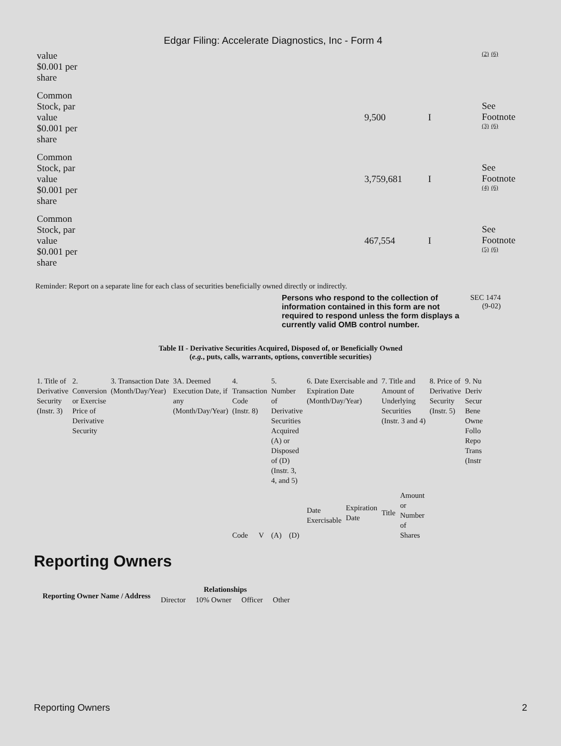Edgar Filing: Accelerate Diagnostics, Inc - Form 4
| value $0.001 per share | | | <sup>(2)</sup> <sup>(6)</sup> |
| Common Stock, par value $0.001 per share | 9,500 | I | See Footnote <sup>(3)</sup> <sup>(6)</sup> |
| Common Stock, par value $0.001 per share | 3,759,681 | I | See Footnote <sup>(4)</sup> <sup>(6)</sup> |
| Common Stock, par value $0.001 per share | 467,554 | I | See Footnote <sup>(5)</sup> <sup>(6)</sup> |
Reminder: Report on a separate line for each class of securities beneficially owned directly or indirectly.
Persons who respond to the collection of information contained in this form are not required to respond unless the form displays a currently valid OMB control number. SEC 1474
(9-02)
Table II - Derivative Securities Acquired, Disposed of, or Beneficially Owned
(e.g., puts, calls, warrants, options, convertible securities)
| 1. Title of Derivative Security (Instr. 3) | 2. Conversion or Exercise Price of Derivative Security | 3. Transaction Date (Month/Day/Year) | 3A. Deemed Execution Date, if any (Month/Day/Year) | 4. Transaction Code (Instr. 8) | | 5. Number of Derivative Securities Acquired (A) or Disposed of (D) (Instr. 3, 4, and 5) | | 6. Date Exercisable and Expiration Date (Month/Day/Year) | | 7. Title and Amount of Underlying Securities (Instr. 3 and 4) | | 8. Price of Derivative Security (Instr. 5) | 9. Nu Deriv Secur Bene Owne Follo Repo Trans (Instr |
| | | | | Code | V | (A) | (D) | Date Exercisable | Expiration Date | Title | Amount or Number of Shares | | |
Reporting Owners
| Reporting Owner Name / Address | Relationships | | | |
| --- | --- | --- | --- | --- |
| | Director | 10% Owner | Officer | Other |
Reporting Owners 2